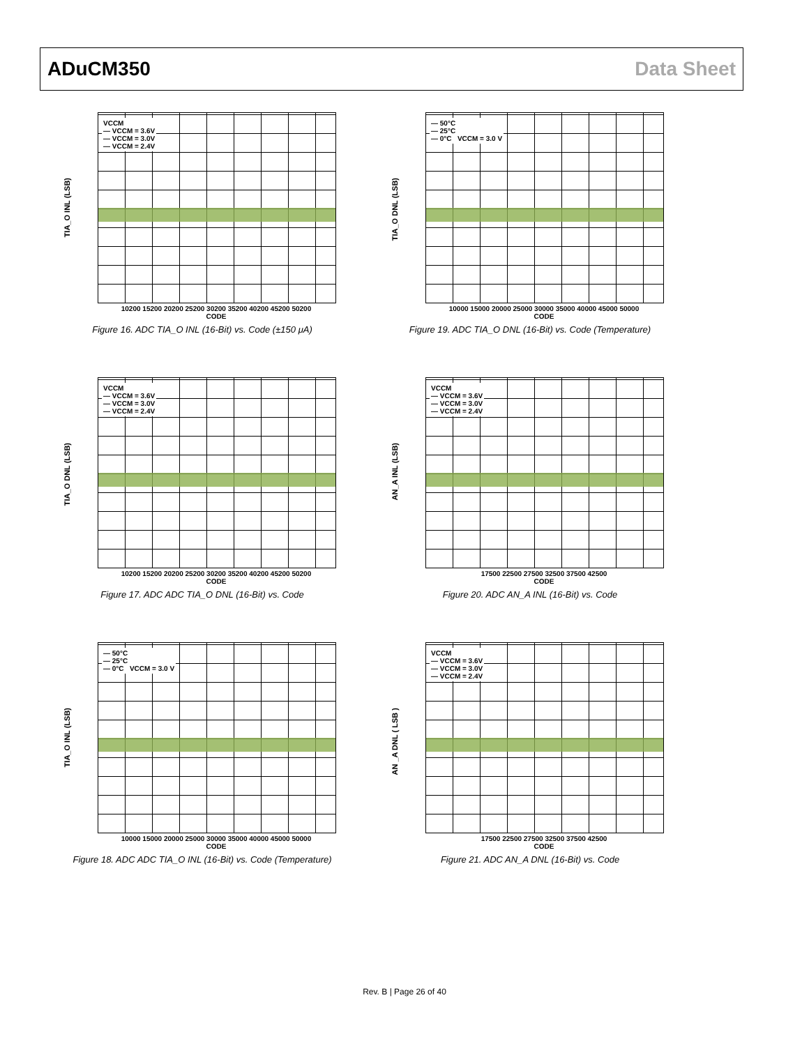ADuCM350 Data Sheet
TIA_O INL (LSB)
VCCM
— VCCM = 3.6V
— VCCM = 3.0V
— VCCM = 2.4V
10200 15200 20200 25200 30200 35200 40200 45200 50200
CODE
Figure 16. ADC TIA_O INL (16-Bit) vs. Code (±150 μA)
TIA_O DNL (LSB)
— 50°C
— 25°C
— 0°C VCCM = 3.0 V
10000 15000 20000 25000 30000 35000 40000 45000 50000
CODE
Figure 19. ADC TIA_O DNL (16-Bit) vs. Code (Temperature)
TIA_O DNL (LSB)
VCCM
— VCCM = 3.6V
— VCCM = 3.0V
— VCCM = 2.4V
10200 15200 20200 25200 30200 35200 40200 45200 50200
CODE
Figure 17. ADC ADC TIA_O DNL (16-Bit) vs. Code
AN_A INL (LSB)
VCCM
— VCCM = 3.6V
— VCCM = 3.0V
— VCCM = 2.4V
17500 22500 27500 32500 37500 42500
CODE
Figure 20. ADC AN_A INL (16-Bit) vs. Code
TIA_O INL (LSB)
— 50°C
— 25°C
— 0°C VCCM = 3.0 V
10000 15000 20000 25000 30000 35000 40000 45000 50000
CODE
Figure 18. ADC ADC TIA_O INL (16-Bit) vs. Code (Temperature)
AN _A DNL ( LSB )
VCCM
— VCCM = 3.6V
— VCCM = 3.0V
— VCCM = 2.4V
17500 22500 27500 32500 37500 42500
CODE
Figure 21. ADC AN_A DNL (16-Bit) vs. Code
Rev. B | Page 26 of 40